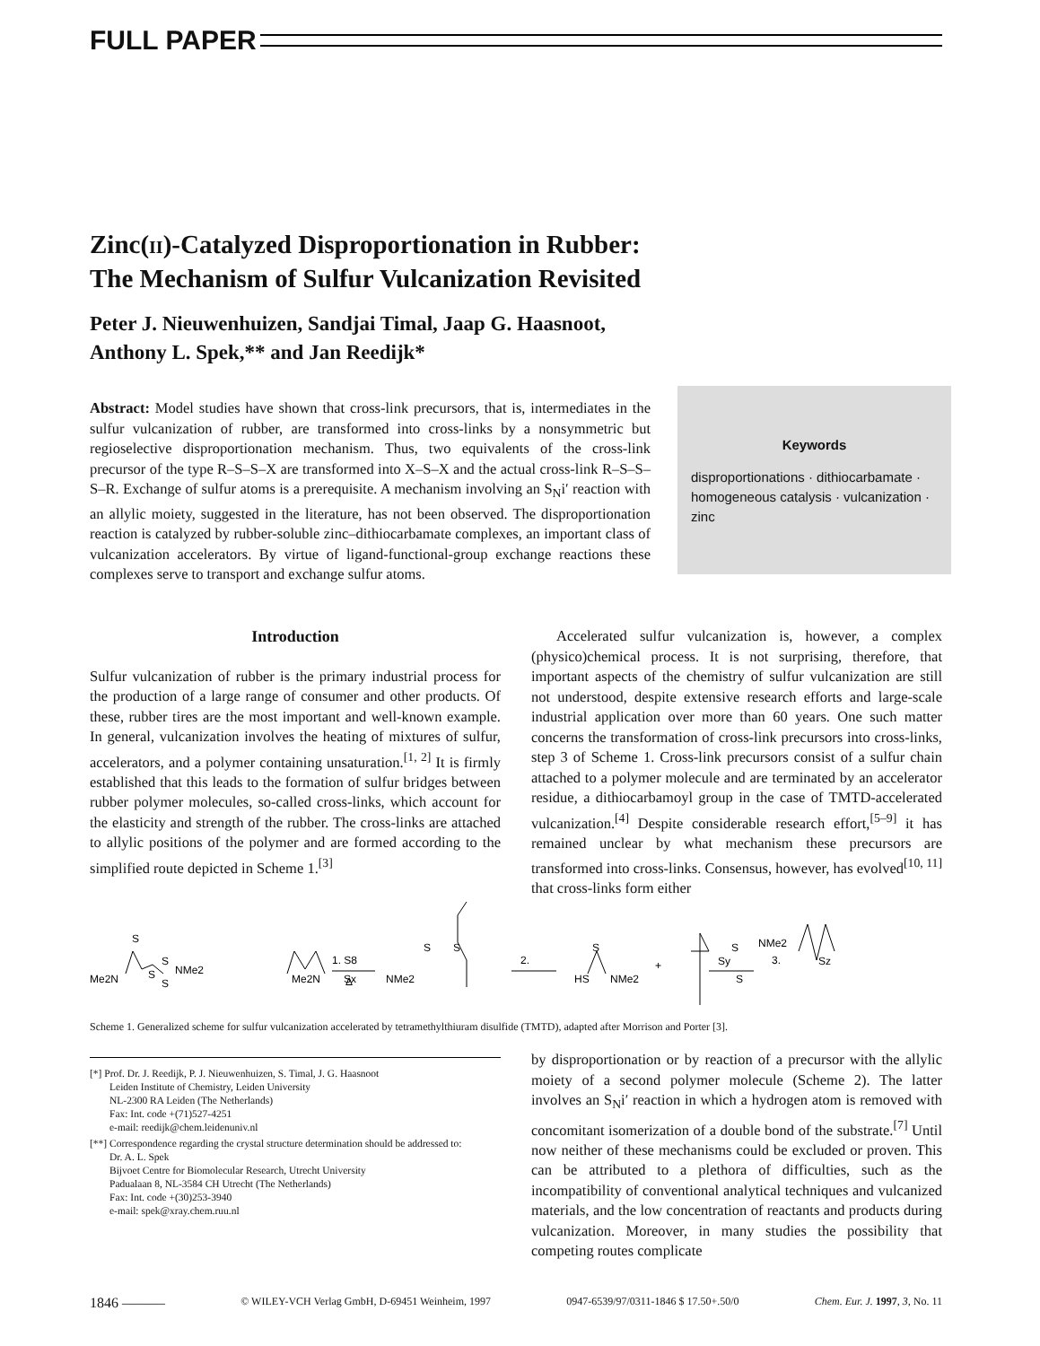FULL PAPER
Zinc(II)-Catalyzed Disproportionation in Rubber:
The Mechanism of Sulfur Vulcanization Revisited
Peter J. Nieuwenhuizen, Sandjai Timal, Jaap G. Haasnoot,
Anthony L. Spek,** and Jan Reedijk*
Abstract: Model studies have shown that cross-link precursors, that is, intermediates in the sulfur vulcanization of rubber, are transformed into cross-links by a nonsymmetric but regioselective disproportionation mechanism. Thus, two equivalents of the cross-link precursor of the type R–S–S–X are transformed into X–S–X and the actual cross-link R–S–S–S–R. Exchange of sulfur atoms is a prerequisite. A mechanism involving an S<sub>N</sub>i′ reaction with an allylic moiety, suggested in the literature, has not been observed. The disproportionation reaction is catalyzed by rubber-soluble zinc–dithiocarbamate complexes, an important class of vulcanization accelerators. By virtue of ligand-functional-group exchange reactions these complexes serve to transport and exchange sulfur atoms.
Keywords
disproportionations · dithiocarbamate · homogeneous catalysis · vulcanization · zinc
Introduction
Sulfur vulcanization of rubber is the primary industrial process for the production of a large range of consumer and other products. Of these, rubber tires are the most important and well-known example. In general, vulcanization involves the heating of mixtures of sulfur, accelerators, and a polymer containing unsaturation.<sup>[1, 2]</sup> It is firmly established that this leads to the formation of sulfur bridges between rubber polymer molecules, so-called cross-links, which account for the elasticity and strength of the rubber. The cross-links are attached to allylic positions of the polymer and are formed according to the simplified route depicted in Scheme 1.<sup>[3]</sup>
Accelerated sulfur vulcanization is, however, a complex (physico)chemical process. It is not surprising, therefore, that important aspects of the chemistry of sulfur vulcanization are still not understood, despite extensive research efforts and large-scale industrial application over more than 60 years. One such matter concerns the transformation of cross-link precursors into cross-links, step 3 of Scheme 1. Cross-link precursors consist of a sulfur chain attached to a polymer molecule and are terminated by an accelerator residue, a dithiocarbamoyl group in the case of TMTD-accelerated vulcanization.<sup>[4]</sup> Despite considerable research effort,<sup>[5–9]</sup> it has remained unclear by what mechanism these precursors are transformed into cross-links. Consensus, however, has evolved<sup>[10, 11]</sup> that cross-links form either
S
Me2N
S
S
NMe2
S
1. S8
Δ
Me2N
Sx
NMe2
S
S
2.
HS
NMe2
S
+
Sy
S
NMe2
S
3.
Sz
Scheme 1. Generalized scheme for sulfur vulcanization accelerated by tetramethylthiuram disulfide (TMTD), adapted after Morrison and Porter [3].
[*] Prof. Dr. J. Reedijk, P. J. Nieuwenhuizen, S. Timal, J. G. Haasnoot
Leiden Institute of Chemistry, Leiden University
NL-2300 RA Leiden (The Netherlands)
Fax: Int. code +(71)527-4251
e-mail: reedijk@chem.leidenuniv.nl
[**] Correspondence regarding the crystal structure determination should be addressed to:
Dr. A. L. Spek
Bijvoet Centre for Biomolecular Research, Utrecht University
Padualaan 8, NL-3584 CH Utrecht (The Netherlands)
Fax: Int. code +(30)253-3940
e-mail: spek@xray.chem.ruu.nl
by disproportionation or by reaction of a precursor with the allylic moiety of a second polymer molecule (Scheme 2). The latter involves an S<sub>N</sub>i′ reaction in which a hydrogen atom is removed with concomitant isomerization of a double bond of the substrate.<sup>[7]</sup> Until now neither of these mechanisms could be excluded or proven. This can be attributed to a plethora of difficulties, such as the incompatibility of conventional analytical techniques and vulcanized materials, and the low concentration of reactants and products during vulcanization. Moreover, in many studies the possibility that competing routes complicate
1846 ——— © WILEY-VCH Verlag GmbH, D-69451 Weinheim, 1997 0947-6539/97/0311-1846 $ 17.50+.50/0 Chem. Eur. J. 1997, 3, No. 11